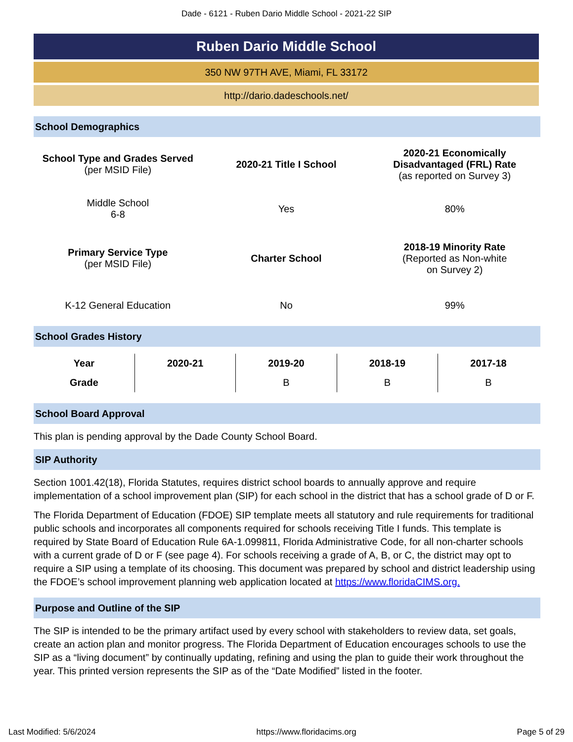Dade - 6121 - Ruben Dario Middle School - 2021-22 SIP
Ruben Dario Middle School
350 NW 97TH AVE, Miami, FL 33172
http://dario.dadeschools.net/
School Demographics
| School Type and Grades Served (per MSID File) | 2020-21 Title I School | 2020-21 Economically Disadvantaged (FRL) Rate (as reported on Survey 3) |
| Middle School 6-8 | Yes | 80% |
| Primary Service Type (per MSID File) | Charter School | 2018-19 Minority Rate (Reported as Non-white on Survey 2) |
| K-12 General Education | No | 99% |
School Grades History
| Year | 2020-21 | 2019-20 | 2018-19 | 2017-18 |
| --- | --- | --- | --- | --- |
| Grade | | B | B | B |
School Board Approval
This plan is pending approval by the Dade County School Board.
SIP Authority
Section 1001.42(18), Florida Statutes, requires district school boards to annually approve and require implementation of a school improvement plan (SIP) for each school in the district that has a school grade of D or F.
The Florida Department of Education (FDOE) SIP template meets all statutory and rule requirements for traditional public schools and incorporates all components required for schools receiving Title I funds. This template is required by State Board of Education Rule 6A-1.099811, Florida Administrative Code, for all non-charter schools with a current grade of D or F (see page 4). For schools receiving a grade of A, B, or C, the district may opt to require a SIP using a template of its choosing. This document was prepared by school and district leadership using the FDOE’s school improvement planning web application located at https://www.floridaCIMS.org.
Purpose and Outline of the SIP
The SIP is intended to be the primary artifact used by every school with stakeholders to review data, set goals, create an action plan and monitor progress. The Florida Department of Education encourages schools to use the SIP as a “living document” by continually updating, refining and using the plan to guide their work throughout the year. This printed version represents the SIP as of the “Date Modified” listed in the footer.
Last Modified: 5/6/2024 https://www.floridacims.org Page 5 of 29